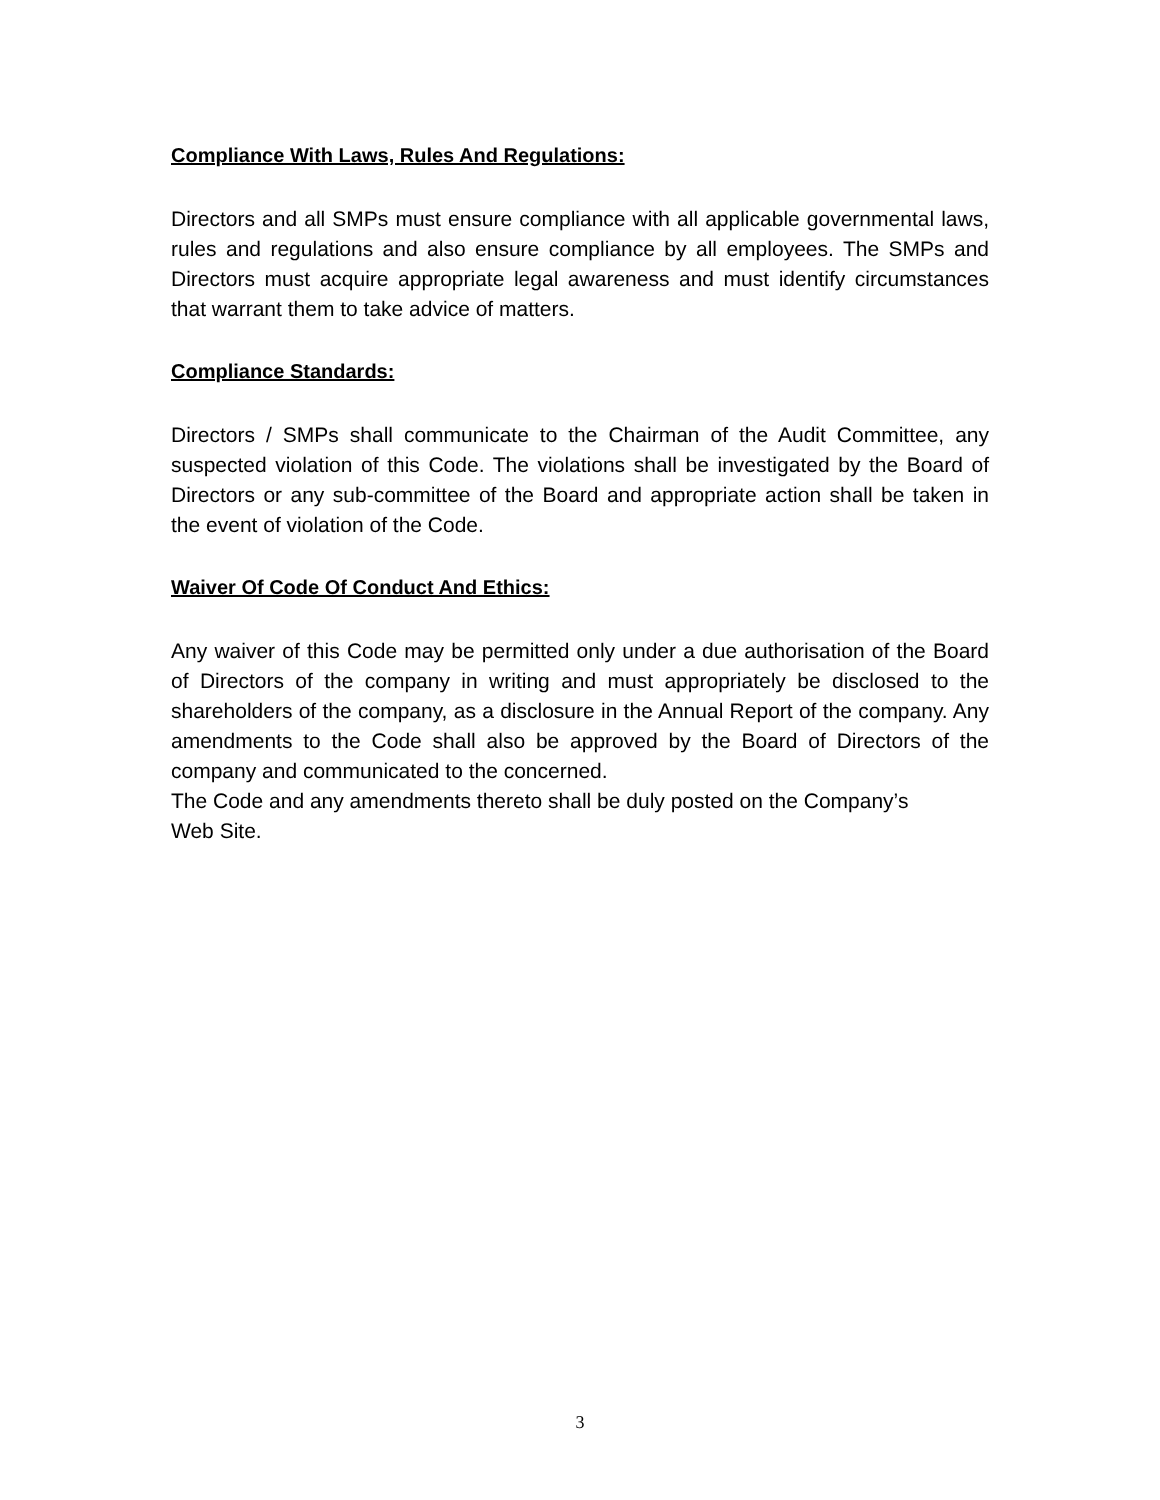Compliance With Laws, Rules And Regulations:
Directors and all SMPs must ensure compliance with all applicable governmental laws, rules and regulations and also ensure compliance by all employees. The SMPs and Directors must acquire appropriate legal awareness and must identify circumstances that warrant them to take advice of matters.
Compliance Standards:
Directors / SMPs shall communicate to the Chairman of the Audit Committee, any suspected violation of this Code. The violations shall be investigated by the Board of Directors or any sub-committee of the Board and appropriate action shall be taken in the event of violation of the Code.
Waiver Of Code Of Conduct And Ethics:
Any waiver of this Code may be permitted only under a due authorisation of the Board of Directors of the company in writing and must appropriately be disclosed to the shareholders of the company, as a disclosure in the Annual Report of the company. Any amendments to the Code shall also be approved by the Board of Directors of the company and communicated to the concerned.
The Code and any amendments thereto shall be duly posted on the Company’s
Web Site.
3